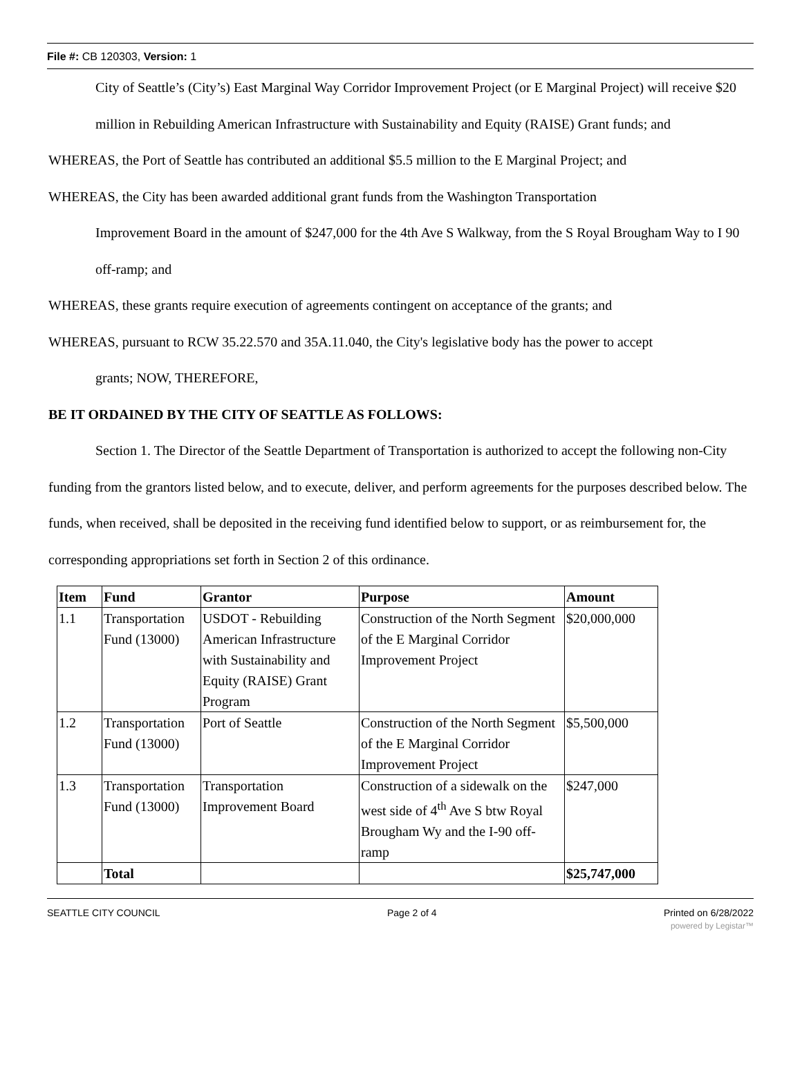File #: CB 120303, Version: 1
City of Seattle’s (City’s) East Marginal Way Corridor Improvement Project (or E Marginal Project) will receive $20 million in Rebuilding American Infrastructure with Sustainability and Equity (RAISE) Grant funds; and
WHEREAS, the Port of Seattle has contributed an additional $5.5 million to the E Marginal Project; and
WHEREAS, the City has been awarded additional grant funds from the Washington Transportation
Improvement Board in the amount of $247,000 for the 4th Ave S Walkway, from the S Royal Brougham Way to I 90 off-ramp; and
WHEREAS, these grants require execution of agreements contingent on acceptance of the grants; and
WHEREAS, pursuant to RCW 35.22.570 and 35A.11.040, the City's legislative body has the power to accept
grants; NOW, THEREFORE,
BE IT ORDAINED BY THE CITY OF SEATTLE AS FOLLOWS:
Section 1. The Director of the Seattle Department of Transportation is authorized to accept the following non-City funding from the grantors listed below, and to execute, deliver, and perform agreements for the purposes described below. The funds, when received, shall be deposited in the receiving fund identified below to support, or as reimbursement for, the corresponding appropriations set forth in Section 2 of this ordinance.
| Item | Fund | Grantor | Purpose | Amount |
| --- | --- | --- | --- | --- |
| 1.1 | Transportation Fund (13000) | USDOT - Rebuilding American Infrastructure with Sustainability and Equity (RAISE) Grant Program | Construction of the North Segment of the E Marginal Corridor Improvement Project | $20,000,000 |
| 1.2 | Transportation Fund (13000) | Port of Seattle | Construction of the North Segment of the E Marginal Corridor Improvement Project | $5,500,000 |
| 1.3 | Transportation Fund (13000) | Transportation Improvement Board | Construction of a sidewalk on the west side of 4<sup>th</sup> Ave S btw Royal Brougham Wy and the I-90 off-ramp | $247,000 |
| | Total | | | $25,747,000 |
SEATTLE CITY COUNCIL Page 2 of 4 Printed on 6/28/2022
powered by Legistar™